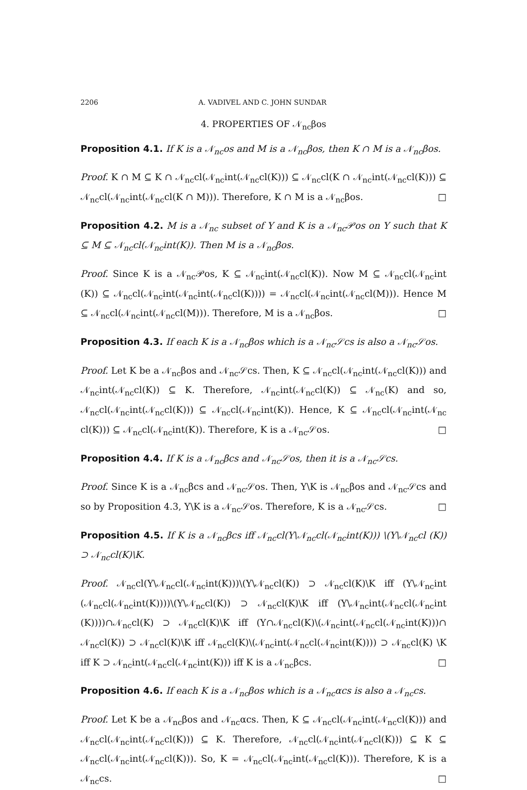2206 A. VADIVEL AND C. JOHN SUNDAR
4. PROPERTIES OF 𝒩<sub>nc</sub>βos
Proposition 4.1. If K is a 𝒩<sub>nc</sub>os and M is a 𝒩<sub>nc</sub>βos, then K ∩ M is a 𝒩<sub>nc</sub>βos.
Proof. K ∩ M ⊆ K ∩ 𝒩<sub>nc</sub>cl(𝒩<sub>nc</sub>int(𝒩<sub>nc</sub>cl(K))) ⊆ 𝒩<sub>nc</sub>cl(K ∩ 𝒩<sub>nc</sub>int(𝒩<sub>nc</sub>cl(K))) ⊆ 𝒩<sub>nc</sub>cl(𝒩<sub>nc</sub>int(𝒩<sub>nc</sub>cl(K ∩ M))). Therefore, K ∩ M is a 𝒩<sub>nc</sub>βos. □
Proposition 4.2. M is a 𝒩<sub>nc</sub> subset of Y and K is a 𝒩<sub>nc</sub>𝒫os on Y such that K ⊆ M ⊆ 𝒩<sub>nc</sub>cl(𝒩<sub>nc</sub>int(K)). Then M is a 𝒩<sub>nc</sub>βos.
Proof. Since K is a 𝒩<sub>nc</sub>𝒫os, K ⊆ 𝒩<sub>nc</sub>int(𝒩<sub>nc</sub>cl(K)). Now M ⊆ 𝒩<sub>nc</sub>cl(𝒩<sub>nc</sub>int (K)) ⊆ 𝒩<sub>nc</sub>cl(𝒩<sub>nc</sub>int(𝒩<sub>nc</sub>int(𝒩<sub>nc</sub>cl(K)))) = 𝒩<sub>nc</sub>cl(𝒩<sub>nc</sub>int(𝒩<sub>nc</sub>cl(M))). Hence M ⊆ 𝒩<sub>nc</sub>cl(𝒩<sub>nc</sub>int(𝒩<sub>nc</sub>cl(M))). Therefore, M is a 𝒩<sub>nc</sub>βos. □
Proposition 4.3. If each K is a 𝒩<sub>nc</sub>βos which is a 𝒩<sub>nc</sub>𝒮cs is also a 𝒩<sub>nc</sub>𝒮os.
Proof. Let K be a 𝒩<sub>nc</sub>βos and 𝒩<sub>nc</sub>𝒮cs. Then, K ⊆ 𝒩<sub>nc</sub>cl(𝒩<sub>nc</sub>int(𝒩<sub>nc</sub>cl(K))) and 𝒩<sub>nc</sub>int(𝒩<sub>nc</sub>cl(K)) ⊆ K. Therefore, 𝒩<sub>nc</sub>int(𝒩<sub>nc</sub>cl(K)) ⊆ 𝒩<sub>nc</sub>(K) and so, 𝒩<sub>nc</sub>cl(𝒩<sub>nc</sub>int(𝒩<sub>nc</sub>cl(K))) ⊆ 𝒩<sub>nc</sub>cl(𝒩<sub>nc</sub>int(K)). Hence, K ⊆ 𝒩<sub>nc</sub>cl(𝒩<sub>nc</sub>int(𝒩<sub>nc</sub> cl(K))) ⊆ 𝒩<sub>nc</sub>cl(𝒩<sub>nc</sub>int(K)). Therefore, K is a 𝒩<sub>nc</sub>𝒮os. □
Proposition 4.4. If K is a 𝒩<sub>nc</sub>βcs and 𝒩<sub>nc</sub>𝒮os, then it is a 𝒩<sub>nc</sub>𝒮cs.
Proof. Since K is a 𝒩<sub>nc</sub>βcs and 𝒩<sub>nc</sub>𝒮os. Then, Y\K is 𝒩<sub>nc</sub>βos and 𝒩<sub>nc</sub>𝒮cs and so by Proposition 4.3, Y\K is a 𝒩<sub>nc</sub>𝒮os. Therefore, K is a 𝒩<sub>nc</sub>𝒮cs. □
Proposition 4.5. If K is a 𝒩<sub>nc</sub>βcs iff 𝒩<sub>nc</sub>cl(Y\𝒩<sub>nc</sub>cl(𝒩<sub>nc</sub>int(K))) \(Y\𝒩<sub>nc</sub>cl (K)) ⊃ 𝒩<sub>nc</sub>cl(K)\K.
Proof. 𝒩<sub>nc</sub>cl(Y\𝒩<sub>nc</sub>cl(𝒩<sub>nc</sub>int(K)))\(Y\𝒩<sub>nc</sub>cl(K)) ⊃ 𝒩<sub>nc</sub>cl(K)\K iff (Y\𝒩<sub>nc</sub>int (𝒩<sub>nc</sub>cl(𝒩<sub>nc</sub>int(K))))\(Y\𝒩<sub>nc</sub>cl(K)) ⊃ 𝒩<sub>nc</sub>cl(K)\K iff (Y\𝒩<sub>nc</sub>int(𝒩<sub>nc</sub>cl(𝒩<sub>nc</sub>int (K))))∩𝒩<sub>nc</sub>cl(K) ⊃ 𝒩<sub>nc</sub>cl(K)\K iff (Y∩𝒩<sub>nc</sub>cl(K)\(𝒩<sub>nc</sub>int(𝒩<sub>nc</sub>cl(𝒩<sub>nc</sub>int(K)))∩ 𝒩<sub>nc</sub>cl(K)) ⊃ 𝒩<sub>nc</sub>cl(K)\K iff 𝒩<sub>nc</sub>cl(K)\(𝒩<sub>nc</sub>int(𝒩<sub>nc</sub>cl(𝒩<sub>nc</sub>int(K)))) ⊃ 𝒩<sub>nc</sub>cl(K) \K iff K ⊃ 𝒩<sub>nc</sub>int(𝒩<sub>nc</sub>cl(𝒩<sub>nc</sub>int(K))) iff K is a 𝒩<sub>nc</sub>βcs. □
Proposition 4.6. If each K is a 𝒩<sub>nc</sub>βos which is a 𝒩<sub>nc</sub>αcs is also a 𝒩<sub>nc</sub>cs.
Proof. Let K be a 𝒩<sub>nc</sub>βos and 𝒩<sub>nc</sub>αcs. Then, K ⊆ 𝒩<sub>nc</sub>cl(𝒩<sub>nc</sub>int(𝒩<sub>nc</sub>cl(K))) and 𝒩<sub>nc</sub>cl(𝒩<sub>nc</sub>int(𝒩<sub>nc</sub>cl(K))) ⊆ K. Therefore, 𝒩<sub>nc</sub>cl(𝒩<sub>nc</sub>int(𝒩<sub>nc</sub>cl(K))) ⊆ K ⊆ 𝒩<sub>nc</sub>cl(𝒩<sub>nc</sub>int(𝒩<sub>nc</sub>cl(K))). So, K = 𝒩<sub>nc</sub>cl(𝒩<sub>nc</sub>int(𝒩<sub>nc</sub>cl(K))). Therefore, K is a 𝒩<sub>nc</sub>cs. □